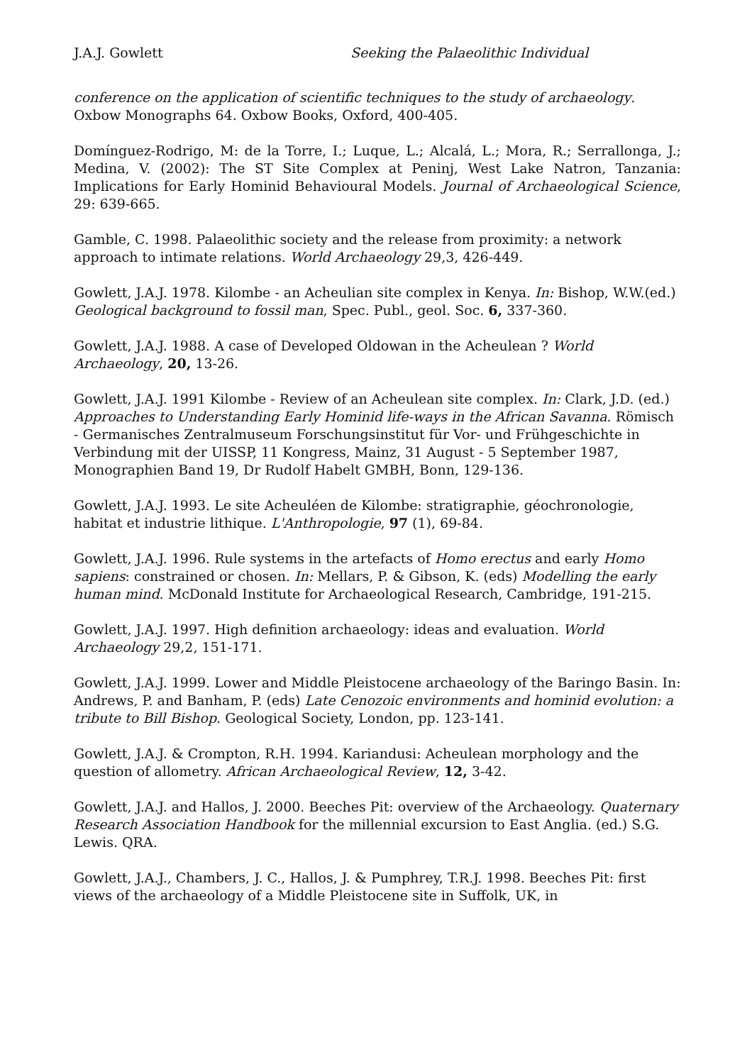J.A.J. Gowlett Seeking the Palaeolithic Individual
conference on the application of scientific techniques to the study of archaeology. Oxbow Monographs 64. Oxbow Books, Oxford, 400-405.
Domínguez-Rodrigo, M: de la Torre, I.; Luque, L.; Alcalá, L.; Mora, R.; Serrallonga, J.; Medina, V. (2002): The ST Site Complex at Peninj, West Lake Natron, Tanzania: Implications for Early Hominid Behavioural Models. Journal of Archaeological Science, 29: 639-665.
Gamble, C. 1998. Palaeolithic society and the release from proximity: a network approach to intimate relations. World Archaeology 29,3, 426-449.
Gowlett, J.A.J. 1978. Kilombe - an Acheulian site complex in Kenya. In: Bishop, W.W.(ed.) Geological background to fossil man, Spec. Publ., geol. Soc. 6, 337-360.
Gowlett, J.A.J. 1988. A case of Developed Oldowan in the Acheulean ? World Archaeology, 20, 13-26.
Gowlett, J.A.J. 1991 Kilombe - Review of an Acheulean site complex. In: Clark, J.D. (ed.) Approaches to Understanding Early Hominid life-ways in the African Savanna. Römisch - Germanisches Zentralmuseum Forschungsinstitut für Vor- und Frühgeschichte in Verbindung mit der UISSP, 11 Kongress, Mainz, 31 August - 5 September 1987, Monographien Band 19, Dr Rudolf Habelt GMBH, Bonn, 129-136.
Gowlett, J.A.J. 1993. Le site Acheuléen de Kilombe: stratigraphie, géochronologie, habitat et industrie lithique. L'Anthropologie, 97 (1), 69-84.
Gowlett, J.A.J. 1996. Rule systems in the artefacts of Homo erectus and early Homo sapiens: constrained or chosen. In: Mellars, P. & Gibson, K. (eds) Modelling the early human mind. McDonald Institute for Archaeological Research, Cambridge, 191-215.
Gowlett, J.A.J. 1997. High definition archaeology: ideas and evaluation. World Archaeology 29,2, 151-171.
Gowlett, J.A.J. 1999. Lower and Middle Pleistocene archaeology of the Baringo Basin. In: Andrews, P. and Banham, P. (eds) Late Cenozoic environments and hominid evolution: a tribute to Bill Bishop. Geological Society, London, pp. 123-141.
Gowlett, J.A.J. & Crompton, R.H. 1994. Kariandusi: Acheulean morphology and the question of allometry. African Archaeological Review, 12, 3-42.
Gowlett, J.A.J. and Hallos, J. 2000. Beeches Pit: overview of the Archaeology. Quaternary Research Association Handbook for the millennial excursion to East Anglia. (ed.) S.G. Lewis. QRA.
Gowlett, J.A.J., Chambers, J. C., Hallos, J. & Pumphrey, T.R.J. 1998. Beeches Pit: first views of the archaeology of a Middle Pleistocene site in Suffolk, UK, in